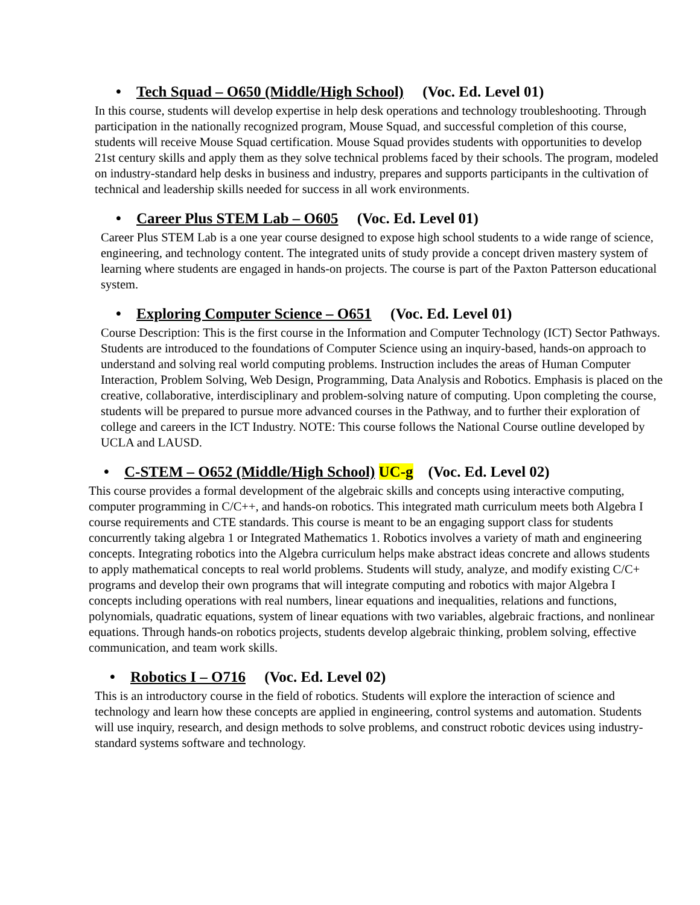• Tech Squad – O650 (Middle/High School) (Voc. Ed. Level 01)
In this course, students will develop expertise in help desk operations and technology troubleshooting. Through participation in the nationally recognized program, Mouse Squad, and successful completion of this course, students will receive Mouse Squad certification. Mouse Squad provides students with opportunities to develop 21st century skills and apply them as they solve technical problems faced by their schools. The program, modeled on industry-standard help desks in business and industry, prepares and supports participants in the cultivation of technical and leadership skills needed for success in all work environments.
• Career Plus STEM Lab – O605 (Voc. Ed. Level 01)
Career Plus STEM Lab is a one year course designed to expose high school students to a wide range of science, engineering, and technology content. The integrated units of study provide a concept driven mastery system of learning where students are engaged in hands-on projects. The course is part of the Paxton Patterson educational system.
• Exploring Computer Science – O651 (Voc. Ed. Level 01)
Course Description: This is the first course in the Information and Computer Technology (ICT) Sector Pathways. Students are introduced to the foundations of Computer Science using an inquiry-based, hands-on approach to understand and solving real world computing problems. Instruction includes the areas of Human Computer Interaction, Problem Solving, Web Design, Programming, Data Analysis and Robotics. Emphasis is placed on the creative, collaborative, interdisciplinary and problem-solving nature of computing. Upon completing the course, students will be prepared to pursue more advanced courses in the Pathway, and to further their exploration of college and careers in the ICT Industry. NOTE: This course follows the National Course outline developed by UCLA and LAUSD.
• C-STEM – O652 (Middle/High School) UC-g (Voc. Ed. Level 02)
This course provides a formal development of the algebraic skills and concepts using interactive computing, computer programming in C/C++, and hands-on robotics. This integrated math curriculum meets both Algebra I course requirements and CTE standards. This course is meant to be an engaging support class for students concurrently taking algebra 1 or Integrated Mathematics 1. Robotics involves a variety of math and engineering concepts. Integrating robotics into the Algebra curriculum helps make abstract ideas concrete and allows students to apply mathematical concepts to real world problems. Students will study, analyze, and modify existing C/C+ programs and develop their own programs that will integrate computing and robotics with major Algebra I concepts including operations with real numbers, linear equations and inequalities, relations and functions, polynomials, quadratic equations, system of linear equations with two variables, algebraic fractions, and nonlinear equations. Through hands-on robotics projects, students develop algebraic thinking, problem solving, effective communication, and team work skills.
• Robotics I – O716 (Voc. Ed. Level 02)
This is an introductory course in the field of robotics. Students will explore the interaction of science and technology and learn how these concepts are applied in engineering, control systems and automation. Students will use inquiry, research, and design methods to solve problems, and construct robotic devices using industry-standard systems software and technology.